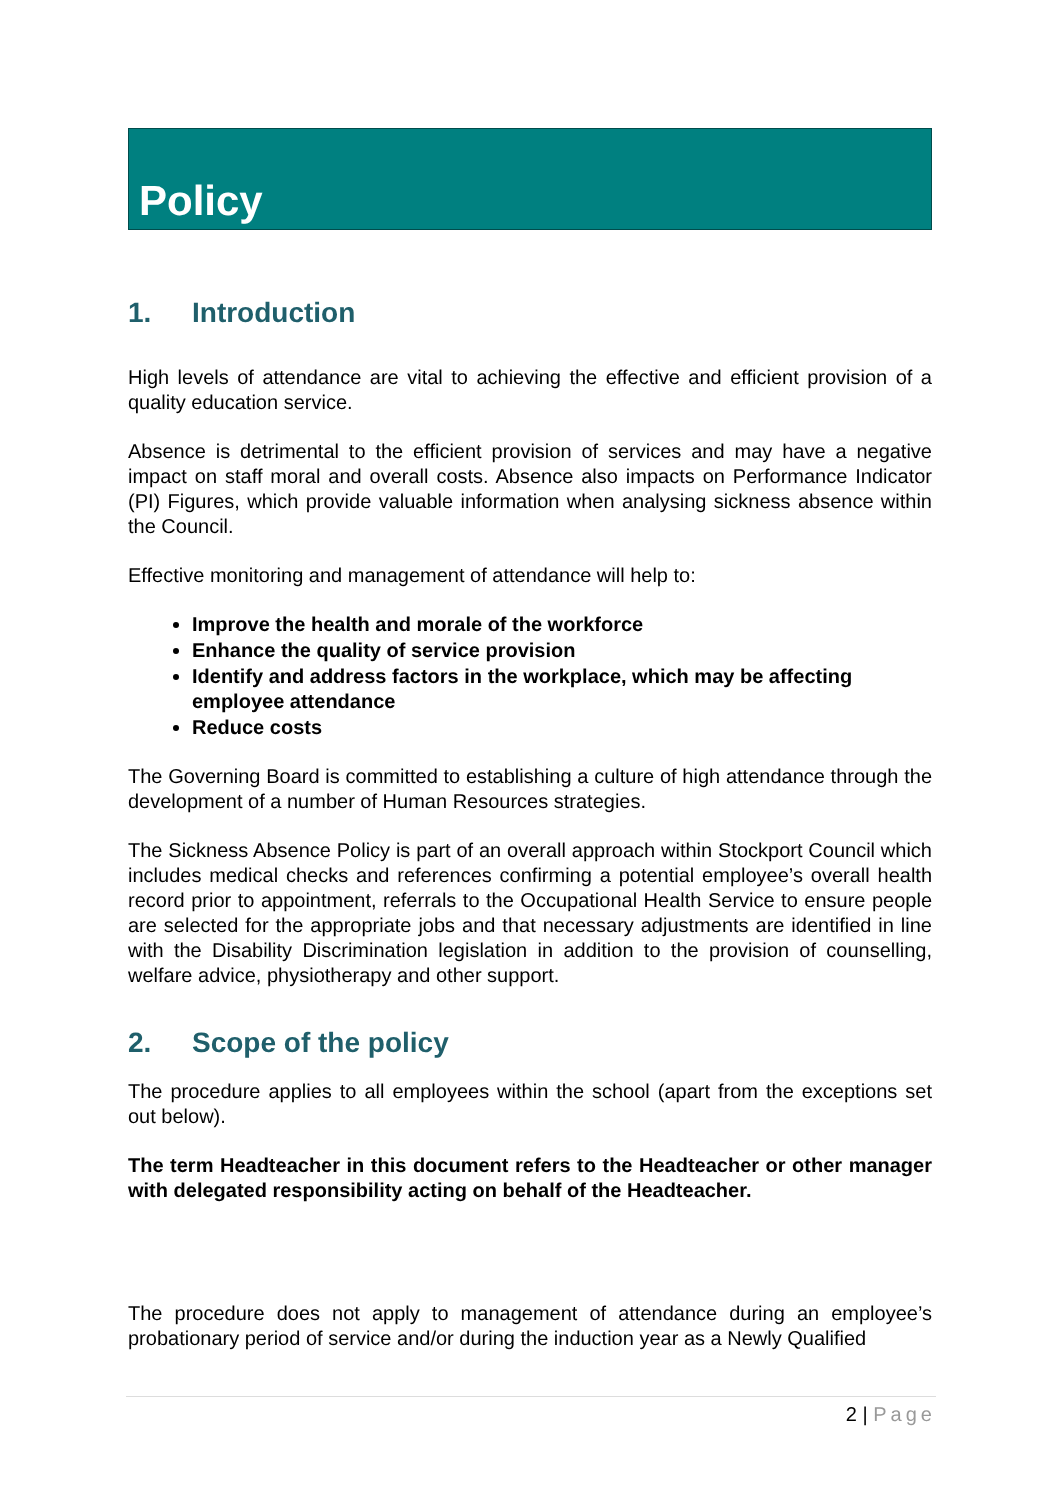Policy
1. Introduction
High levels of attendance are vital to achieving the effective and efficient provision of a quality education service.
Absence is detrimental to the efficient provision of services and may have a negative impact on staff moral and overall costs. Absence also impacts on Performance Indicator (PI) Figures, which provide valuable information when analysing sickness absence within the Council.
Effective monitoring and management of attendance will help to:
Improve the health and morale of the workforce
Enhance the quality of service provision
Identify and address factors in the workplace, which may be affecting employee attendance
Reduce costs
The Governing Board is committed to establishing a culture of high attendance through the development of a number of Human Resources strategies.
The Sickness Absence Policy is part of an overall approach within Stockport Council which includes medical checks and references confirming a potential employee’s overall health record prior to appointment, referrals to the Occupational Health Service to ensure people are selected for the appropriate jobs and that necessary adjustments are identified in line with the Disability Discrimination legislation in addition to the provision of counselling, welfare advice, physiotherapy and other support.
2. Scope of the policy
The procedure applies to all employees within the school (apart from the exceptions set out below).
The term Headteacher in this document refers to the Headteacher or other manager with delegated responsibility acting on behalf of the Headteacher.
The procedure does not apply to management of attendance during an employee’s probationary period of service and/or during the induction year as a Newly Qualified
2 | Page